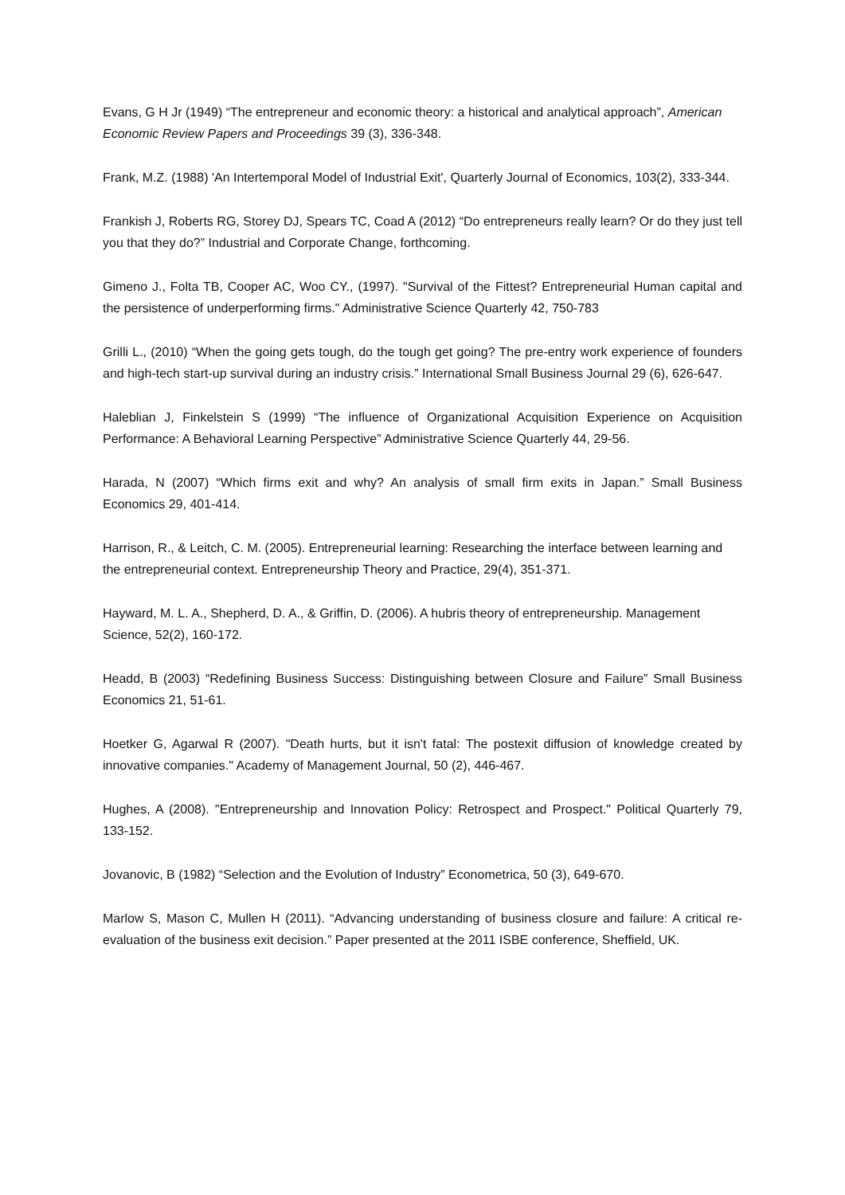Evans, G H Jr (1949) “The entrepreneur and economic theory: a historical and analytical approach”, American Economic Review Papers and Proceedings 39 (3), 336-348.
Frank, M.Z. (1988) 'An Intertemporal Model of Industrial Exit', Quarterly Journal of Economics, 103(2), 333-344.
Frankish J, Roberts RG, Storey DJ, Spears TC, Coad A (2012) “Do entrepreneurs really learn? Or do they just tell you that they do?” Industrial and Corporate Change, forthcoming.
Gimeno J., Folta TB, Cooper AC, Woo CY., (1997). "Survival of the Fittest? Entrepreneurial Human capital and the persistence of underperforming firms." Administrative Science Quarterly 42, 750-783
Grilli L., (2010) “When the going gets tough, do the tough get going? The pre-entry work experience of founders and high-tech start-up survival during an industry crisis.” International Small Business Journal 29 (6), 626-647.
Haleblian J, Finkelstein S (1999) “The influence of Organizational Acquisition Experience on Acquisition Performance: A Behavioral Learning Perspective” Administrative Science Quarterly 44, 29-56.
Harada, N (2007) “Which firms exit and why? An analysis of small firm exits in Japan.” Small Business Economics 29, 401-414.
Harrison, R., & Leitch, C. M. (2005). Entrepreneurial learning: Researching the interface between learning and the entrepreneurial context. Entrepreneurship Theory and Practice, 29(4), 351-371.
Hayward, M. L. A., Shepherd, D. A., & Griffin, D. (2006). A hubris theory of entrepreneurship. Management Science, 52(2), 160-172.
Headd, B (2003) “Redefining Business Success: Distinguishing between Closure and Failure” Small Business Economics 21, 51-61.
Hoetker G, Agarwal R (2007). "Death hurts, but it isn't fatal: The postexit diffusion of knowledge created by innovative companies." Academy of Management Journal, 50 (2), 446-467.
Hughes, A (2008). "Entrepreneurship and Innovation Policy: Retrospect and Prospect." Political Quarterly 79, 133-152.
Jovanovic, B (1982) “Selection and the Evolution of Industry” Econometrica, 50 (3), 649-670.
Marlow S, Mason C, Mullen H (2011). “Advancing understanding of business closure and failure: A critical re-evaluation of the business exit decision.” Paper presented at the 2011 ISBE conference, Sheffield, UK.